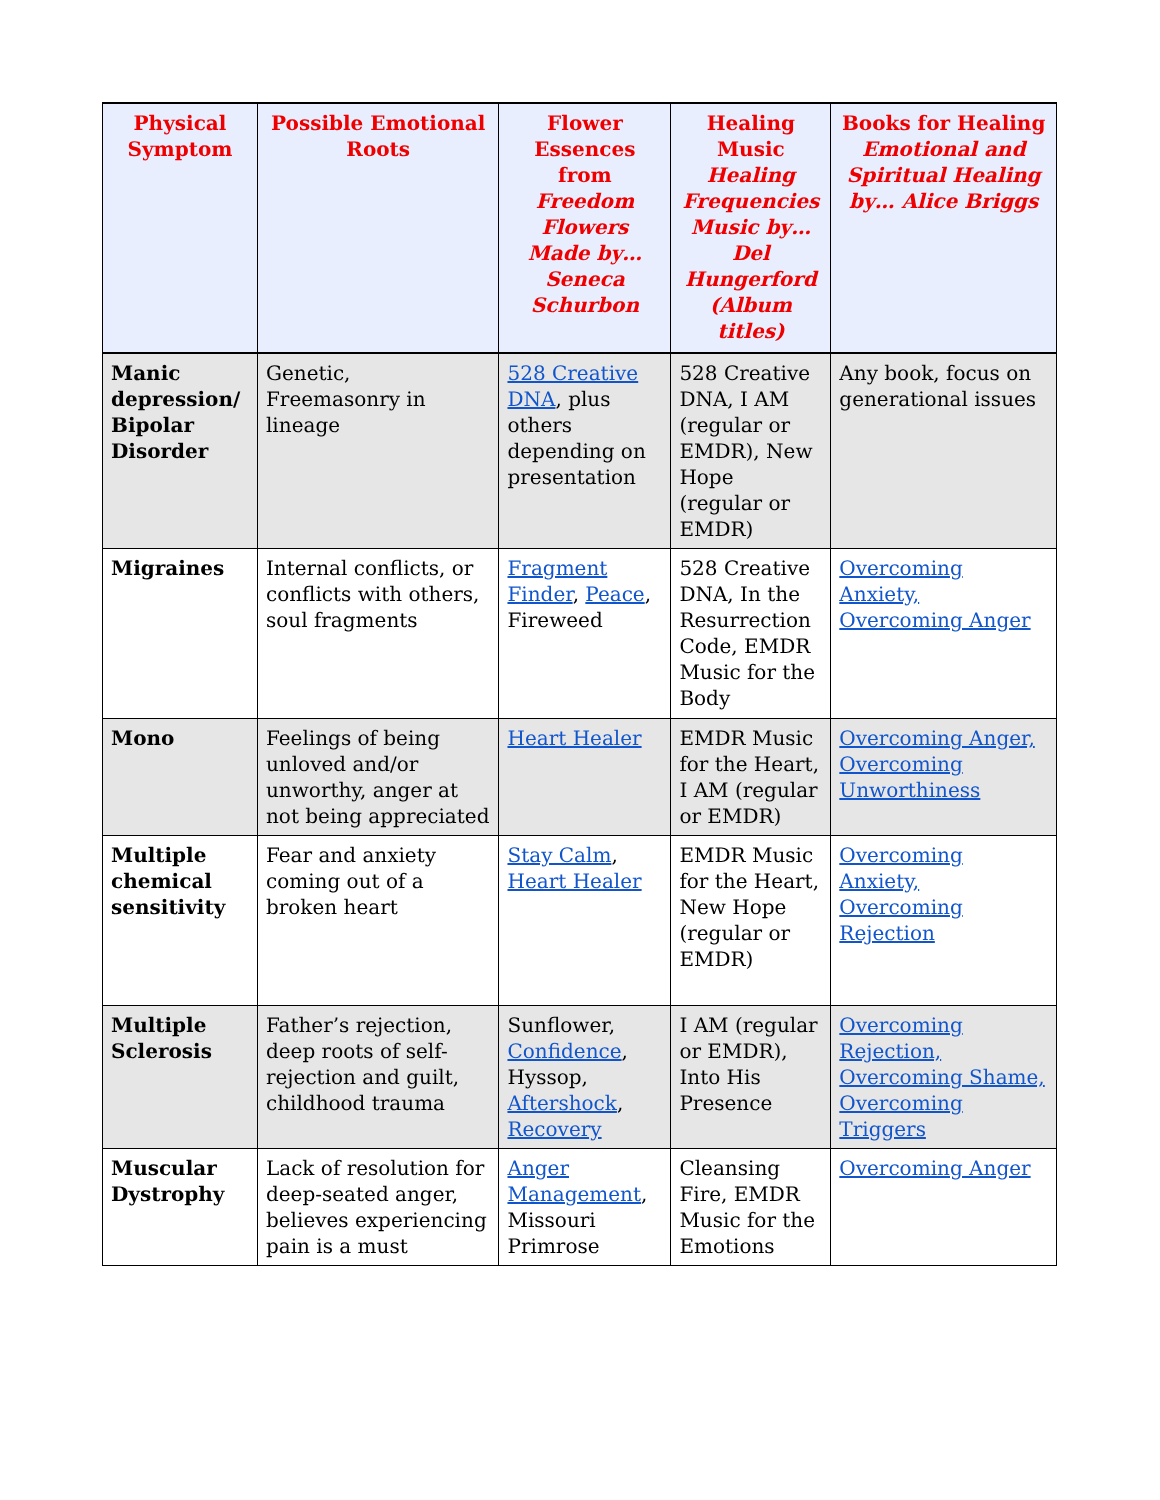| Physical Symptom | Possible Emotional Roots | Flower Essences from Freedom Flowers Made by… Seneca Schurbon | Healing Music Healing Frequencies Music by… Del Hungerford (Album titles) | Books for Healing Emotional and Spiritual Healing by… Alice Briggs |
| --- | --- | --- | --- | --- |
| Manic depression/ Bipolar Disorder | Genetic, Freemasonry in lineage | 528 Creative DNA , plus others depending on presentation | 528 Creative DNA, I AM (regular or EMDR), New Hope (regular or EMDR) | Any book, focus on generational issues |
| Migraines | Internal conflicts, or conflicts with others, soul fragments | Fragment Finder , Peace , Fireweed | 528 Creative DNA, In the Resurrection Code, EMDR Music for the Body | Overcoming Anxiety, Overcoming Anger |
| Mono | Feelings of being unloved and/or unworthy, anger at not being appreciated | Heart Healer | EMDR Music for the Heart, I AM (regular or EMDR) | Overcoming Anger, Overcoming Unworthiness |
| Multiple chemical sensitivity | Fear and anxiety coming out of a broken heart | Stay Calm , Heart Healer | EMDR Music for the Heart, New Hope (regular or EMDR) | Overcoming Anxiety, Overcoming Rejection |
| Multiple Sclerosis | Father’s rejection, deep roots of self-rejection and guilt, childhood trauma | Sunflower, Confidence , Hyssop, Aftershock , Recovery | I AM (regular or EMDR), Into His Presence | Overcoming Rejection, Overcoming Shame, Overcoming Triggers |
| Muscular Dystrophy | Lack of resolution for deep-seated anger, believes experiencing pain is a must | Anger Management , Missouri Primrose | Cleansing Fire, EMDR Music for the Emotions | Overcoming Anger |